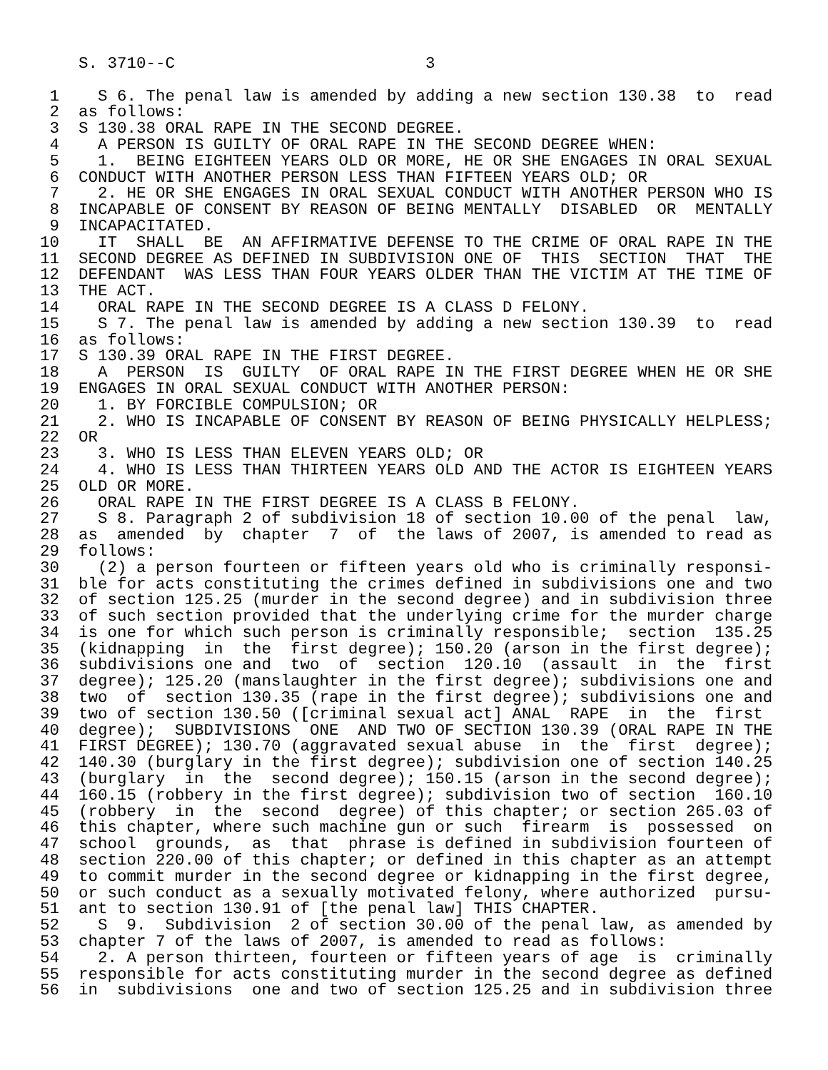S. 3710--C                          3

 1    S 6. The penal law is amended by adding a new section 130.38  to  read
 2  as follows:
 3  S 130.38 ORAL RAPE IN THE SECOND DEGREE.
 4    A PERSON IS GUILTY OF ORAL RAPE IN THE SECOND DEGREE WHEN:
 5    1.  BEING EIGHTEEN YEARS OLD OR MORE, HE OR SHE ENGAGES IN ORAL SEXUAL
 6  CONDUCT WITH ANOTHER PERSON LESS THAN FIFTEEN YEARS OLD; OR
 7    2. HE OR SHE ENGAGES IN ORAL SEXUAL CONDUCT WITH ANOTHER PERSON WHO IS
 8  INCAPABLE OF CONSENT BY REASON OF BEING MENTALLY  DISABLED  OR  MENTALLY
 9  INCAPACITATED.
10    IT  SHALL  BE  AN AFFIRMATIVE DEFENSE TO THE CRIME OF ORAL RAPE IN THE
11  SECOND DEGREE AS DEFINED IN SUBDIVISION ONE OF  THIS  SECTION  THAT  THE
12  DEFENDANT  WAS LESS THAN FOUR YEARS OLDER THAN THE VICTIM AT THE TIME OF
13  THE ACT.
14    ORAL RAPE IN THE SECOND DEGREE IS A CLASS D FELONY.
15    S 7. The penal law is amended by adding a new section 130.39  to  read
16  as follows:
17  S 130.39 ORAL RAPE IN THE FIRST DEGREE.
18    A  PERSON  IS  GUILTY  OF ORAL RAPE IN THE FIRST DEGREE WHEN HE OR SHE
19  ENGAGES IN ORAL SEXUAL CONDUCT WITH ANOTHER PERSON:
20    1. BY FORCIBLE COMPULSION; OR
21    2. WHO IS INCAPABLE OF CONSENT BY REASON OF BEING PHYSICALLY HELPLESS;
22  OR
23    3. WHO IS LESS THAN ELEVEN YEARS OLD; OR
24    4. WHO IS LESS THAN THIRTEEN YEARS OLD AND THE ACTOR IS EIGHTEEN YEARS
25  OLD OR MORE.
26    ORAL RAPE IN THE FIRST DEGREE IS A CLASS B FELONY.
27    S 8. Paragraph 2 of subdivision 18 of section 10.00 of the penal  law,
28  as  amended  by  chapter  7  of  the laws of 2007, is amended to read as
29  follows:
30    (2) a person fourteen or fifteen years old who is criminally responsi-
31  ble for acts constituting the crimes defined in subdivisions one and two
32  of section 125.25 (murder in the second degree) and in subdivision three
33  of such section provided that the underlying crime for the murder charge
34  is one for which such person is criminally responsible;  section  135.25
35  (kidnapping  in  the  first degree); 150.20 (arson in the first degree);
36  subdivisions one and  two  of  section  120.10  (assault  in  the  first
37  degree); 125.20 (manslaughter in the first degree); subdivisions one and
38  two  of  section 130.35 (rape in the first degree); subdivisions one and
39  two of section 130.50 ([criminal sexual act] ANAL  RAPE  in  the  first
40  degree);  SUBDIVISIONS  ONE  AND TWO OF SECTION 130.39 (ORAL RAPE IN THE
41  FIRST DEGREE); 130.70 (aggravated sexual abuse  in  the  first  degree);
42  140.30 (burglary in the first degree); subdivision one of section 140.25
43  (burglary  in  the  second degree); 150.15 (arson in the second degree);
44  160.15 (robbery in the first degree); subdivision two of section  160.10
45  (robbery  in  the  second  degree) of this chapter; or section 265.03 of
46  this chapter, where such machine gun or such  firearm  is  possessed  on
47  school  grounds,  as  that  phrase is defined in subdivision fourteen of
48  section 220.00 of this chapter; or defined in this chapter as an attempt
49  to commit murder in the second degree or kidnapping in the first degree,
50  or such conduct as a sexually motivated felony, where authorized  pursu-
51  ant to section 130.91 of [the penal law] THIS CHAPTER.
52    S  9.  Subdivision  2 of section 30.00 of the penal law, as amended by
53  chapter 7 of the laws of 2007, is amended to read as follows:
54    2. A person thirteen, fourteen or fifteen years of age  is  criminally
55  responsible for acts constituting murder in the second degree as defined
56  in  subdivisions  one and two of section 125.25 and in subdivision three